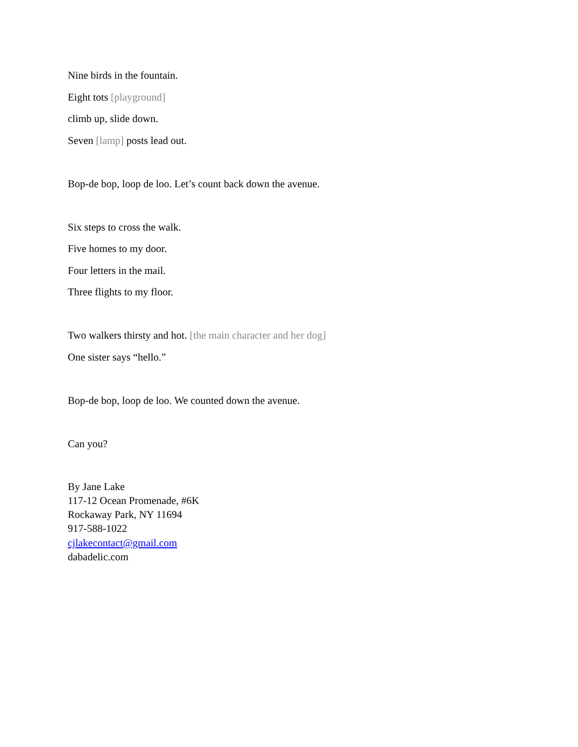Nine birds in the fountain.
Eight tots [playground]
climb up, slide down.
Seven [lamp] posts lead out.
Bop-de bop, loop de loo. Let’s count back down the avenue.
Six steps to cross the walk.
Five homes to my door.
Four letters in the mail.
Three flights to my floor.
Two walkers thirsty and hot. [the main character and her dog]
One sister says “hello.”
Bop-de bop, loop de loo. We counted down the avenue.
Can you?
By Jane Lake
117-12 Ocean Promenade, #6K
Rockaway Park, NY 11694
917-588-1022
cjlakecontact@gmail.com
dabadelic.com